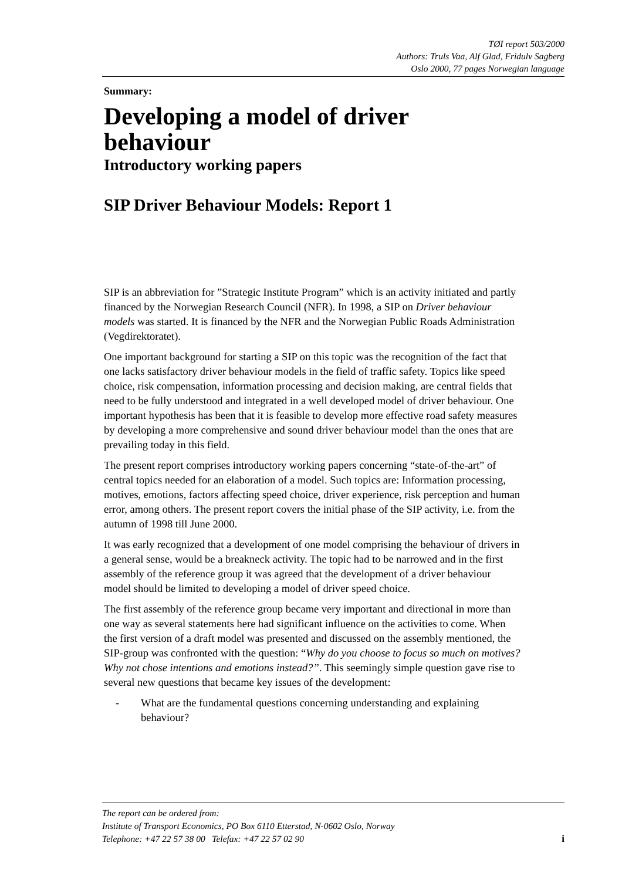TØI report 503/2000
Authors: Truls Vaa, Alf Glad, Fridulv Sagberg
Oslo 2000, 77 pages Norwegian language
Summary:
Developing a model of driver behaviour
Introductory working papers
SIP Driver Behaviour Models: Report 1
SIP is an abbreviation for ”Strategic Institute Program” which is an activity initiated and partly financed by the Norwegian Research Council (NFR). In 1998, a SIP on Driver behaviour models was started. It is financed by the NFR and the Norwegian Public Roads Administration (Vegdirektoratet).
One important background for starting a SIP on this topic was the recognition of the fact that one lacks satisfactory driver behaviour models in the field of traffic safety. Topics like speed choice, risk compensation, information processing and decision making, are central fields that need to be fully understood and integrated in a well developed model of driver behaviour. One important hypothesis has been that it is feasible to develop more effective road safety measures by developing a more comprehensive and sound driver behaviour model than the ones that are prevailing today in this field.
The present report comprises introductory working papers concerning “state-of-the-art” of central topics needed for an elaboration of a model. Such topics are: Information processing, motives, emotions, factors affecting speed choice, driver experience, risk perception and human error, among others. The present report covers the initial phase of the SIP activity, i.e. from the autumn of 1998 till June 2000.
It was early recognized that a development of one model comprising the behaviour of drivers in a general sense, would be a breakneck activity. The topic had to be narrowed and in the first assembly of the reference group it was agreed that the development of a driver behaviour model should be limited to developing a model of driver speed choice.
The first assembly of the reference group became very important and directional in more than one way as several statements here had significant influence on the activities to come. When the first version of a draft model was presented and discussed on the assembly mentioned, the SIP-group was confronted with the question: “Why do you choose to focus so much on motives? Why not chose intentions and emotions instead?”. This seemingly simple question gave rise to several new questions that became key issues of the development:
- What are the fundamental questions concerning understanding and explaining behaviour?
The report can be ordered from:
Institute of Transport Economics, PO Box 6110 Etterstad, N-0602 Oslo, Norway
Telephone: +47 22 57 38 00 Telefax: +47 22 57 02 90
i